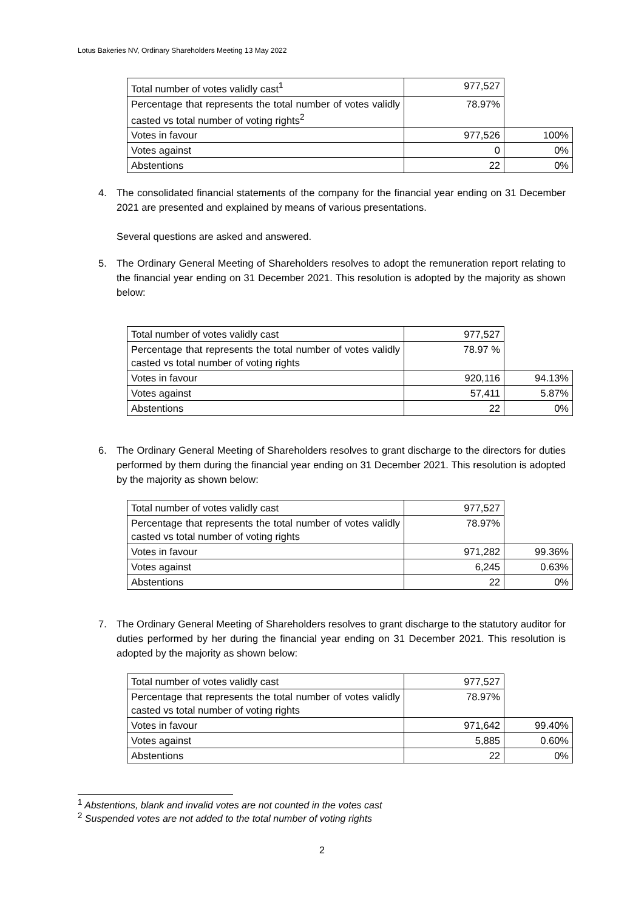Lotus Bakeries NV, Ordinary Shareholders Meeting 13 May 2022
| Total number of votes validly cast<sup>1</sup> | 977,527 | |
| Percentage that represents the total number of votes validly casted vs total number of voting rights<sup>2</sup> | 78.97% | |
| Votes in favour | 977,526 | 100% |
| Votes against | 0 | 0% |
| Abstentions | 22 | 0% |
4. The consolidated financial statements of the company for the financial year ending on 31 December 2021 are presented and explained by means of various presentations.
Several questions are asked and answered.
5. The Ordinary General Meeting of Shareholders resolves to adopt the remuneration report relating to the financial year ending on 31 December 2021. This resolution is adopted by the majority as shown below:
| Total number of votes validly cast | 977,527 | |
| Percentage that represents the total number of votes validly casted vs total number of voting rights | 78.97 % | |
| Votes in favour | 920,116 | 94.13% |
| Votes against | 57,411 | 5.87% |
| Abstentions | 22 | 0% |
6. The Ordinary General Meeting of Shareholders resolves to grant discharge to the directors for duties performed by them during the financial year ending on 31 December 2021. This resolution is adopted by the majority as shown below:
| Total number of votes validly cast | 977,527 | |
| Percentage that represents the total number of votes validly casted vs total number of voting rights | 78.97% | |
| Votes in favour | 971,282 | 99.36% |
| Votes against | 6,245 | 0.63% |
| Abstentions | 22 | 0% |
7. The Ordinary General Meeting of Shareholders resolves to grant discharge to the statutory auditor for duties performed by her during the financial year ending on 31 December 2021. This resolution is adopted by the majority as shown below:
| Total number of votes validly cast | 977,527 | |
| Percentage that represents the total number of votes validly casted vs total number of voting rights | 78.97% | |
| Votes in favour | 971,642 | 99.40% |
| Votes against | 5,885 | 0.60% |
| Abstentions | 22 | 0% |
<sup>1</sup> Abstentions, blank and invalid votes are not counted in the votes cast
<sup>2</sup> Suspended votes are not added to the total number of voting rights
2